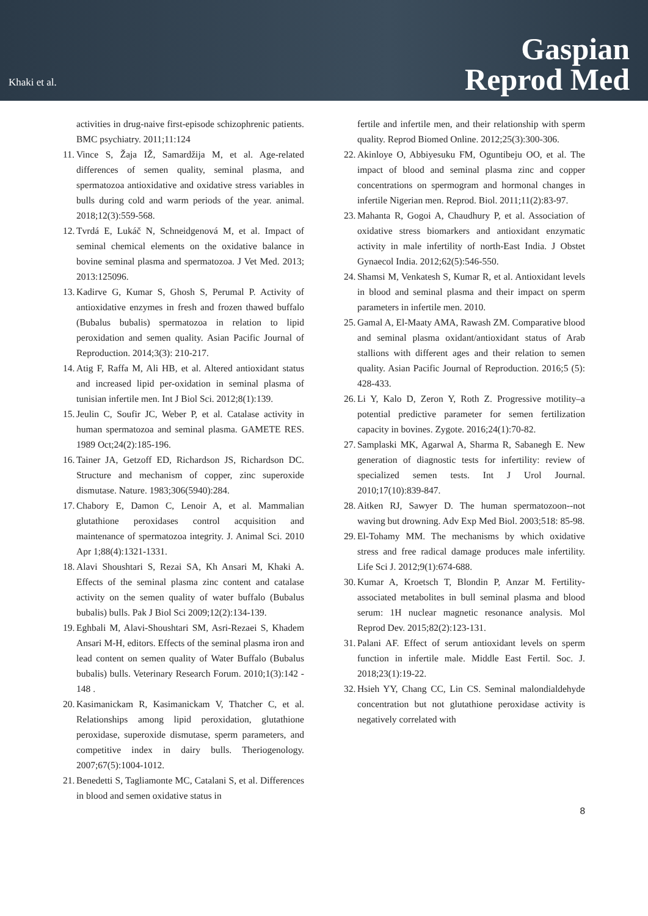Khaki et al.
Gaspian
Reprod Med
activities in drug-naive first-episode schizophrenic patients. BMC psychiatry. 2011;11:124
11. Vince S, Žaja IŽ, Samardžija M, et al. Age-related differences of semen quality, seminal plasma, and spermatozoa antioxidative and oxidative stress variables in bulls during cold and warm periods of the year. animal. 2018;12(3):559-568.
12. Tvrdá E, Lukáč N, Schneidgenová M, et al. Impact of seminal chemical elements on the oxidative balance in bovine seminal plasma and spermatozoa. J Vet Med. 2013; 2013:125096.
13. Kadirve G, Kumar S, Ghosh S, Perumal P. Activity of antioxidative enzymes in fresh and frozen thawed buffalo (Bubalus bubalis) spermatozoa in relation to lipid peroxidation and semen quality. Asian Pacific Journal of Reproduction. 2014;3(3): 210-217.
14. Atig F, Raffa M, Ali HB, et al. Altered antioxidant status and increased lipid per-oxidation in seminal plasma of tunisian infertile men. Int J Biol Sci. 2012;8(1):139.
15. Jeulin C, Soufir JC, Weber P, et al. Catalase activity in human spermatozoa and seminal plasma. GAMETE RES. 1989 Oct;24(2):185-196.
16. Tainer JA, Getzoff ED, Richardson JS, Richardson DC. Structure and mechanism of copper, zinc superoxide dismutase. Nature. 1983;306(5940):284.
17. Chabory E, Damon C, Lenoir A, et al. Mammalian glutathione peroxidases control acquisition and maintenance of spermatozoa integrity. J. Animal Sci. 2010 Apr 1;88(4):1321-1331.
18. Alavi Shoushtari S, Rezai SA, Kh Ansari M, Khaki A. Effects of the seminal plasma zinc content and catalase activity on the semen quality of water buffalo (Bubalus bubalis) bulls. Pak J Biol Sci 2009;12(2):134-139.
19. Eghbali M, Alavi-Shoushtari SM, Asri-Rezaei S, Khadem Ansari M-H, editors. Effects of the seminal plasma iron and lead content on semen quality of Water Buffalo (Bubalus bubalis) bulls. Veterinary Research Forum. 2010;1(3):142 - 148 .
20. Kasimanickam R, Kasimanickam V, Thatcher C, et al. Relationships among lipid peroxidation, glutathione peroxidase, superoxide dismutase, sperm parameters, and competitive index in dairy bulls. Theriogenology. 2007;67(5):1004-1012.
21. Benedetti S, Tagliamonte MC, Catalani S, et al. Differences in blood and semen oxidative status in
fertile and infertile men, and their relationship with sperm quality. Reprod Biomed Online. 2012;25(3):300-306.
22. Akinloye O, Abbiyesuku FM, Oguntibeju OO, et al. The impact of blood and seminal plasma zinc and copper concentrations on spermogram and hormonal changes in infertile Nigerian men. Reprod. Biol. 2011;11(2):83-97.
23. Mahanta R, Gogoi A, Chaudhury P, et al. Association of oxidative stress biomarkers and antioxidant enzymatic activity in male infertility of north-East India. J Obstet Gynaecol India. 2012;62(5):546-550.
24. Shamsi M, Venkatesh S, Kumar R, et al. Antioxidant levels in blood and seminal plasma and their impact on sperm parameters in infertile men. 2010.
25. Gamal A, El-Maaty AMA, Rawash ZM. Comparative blood and seminal plasma oxidant/antioxidant status of Arab stallions with different ages and their relation to semen quality. Asian Pacific Journal of Reproduction. 2016;5 (5): 428-433.
26. Li Y, Kalo D, Zeron Y, Roth Z. Progressive motility–a potential predictive parameter for semen fertilization capacity in bovines. Zygote. 2016;24(1):70-82.
27. Samplaski MK, Agarwal A, Sharma R, Sabanegh E. New generation of diagnostic tests for infertility: review of specialized semen tests. Int J Urol Journal. 2010;17(10):839-847.
28. Aitken RJ, Sawyer D. The human spermatozoon--not waving but drowning. Adv Exp Med Biol. 2003;518: 85-98.
29. El-Tohamy MM. The mechanisms by which oxidative stress and free radical damage produces male infertility. Life Sci J. 2012;9(1):674-688.
30. Kumar A, Kroetsch T, Blondin P, Anzar M. Fertility-associated metabolites in bull seminal plasma and blood serum: 1H nuclear magnetic resonance analysis. Mol Reprod Dev. 2015;82(2):123-131.
31. Palani AF. Effect of serum antioxidant levels on sperm function in infertile male. Middle East Fertil. Soc. J. 2018;23(1):19-22.
32. Hsieh YY, Chang CC, Lin CS. Seminal malondialdehyde concentration but not glutathione peroxidase activity is negatively correlated with
8